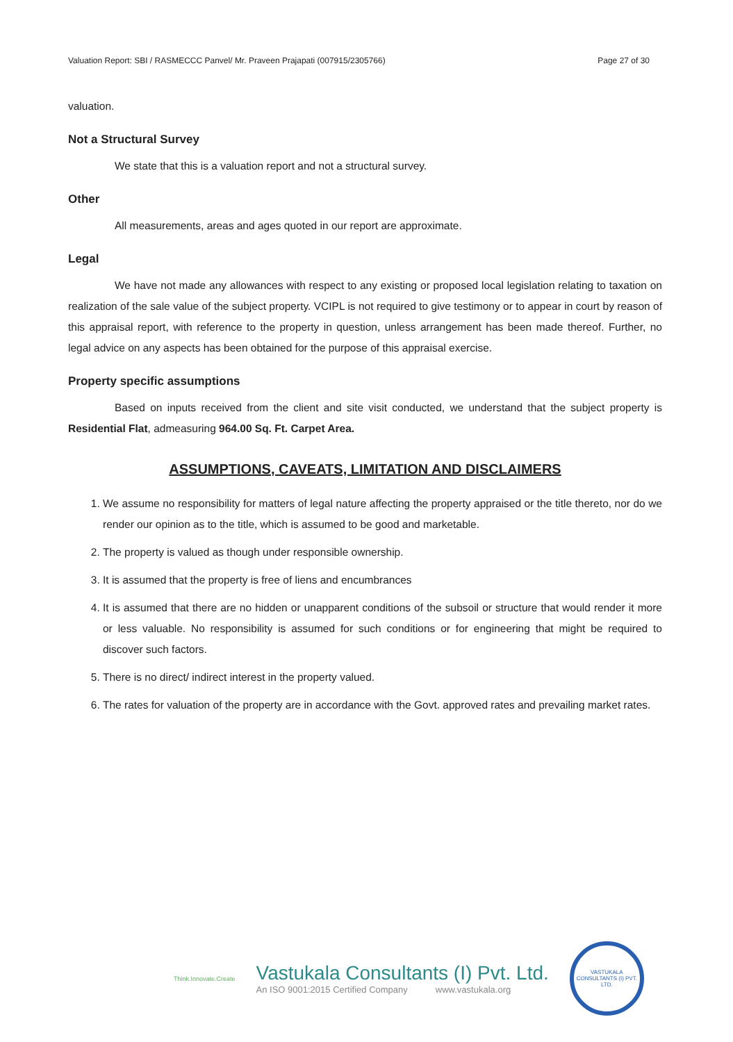Valuation Report: SBI / RASMECCC Panvel/ Mr. Praveen Prajapati (007915/2305766) Page 27 of 30
valuation.
Not a Structural Survey
We state that this is a valuation report and not a structural survey.
Other
All measurements, areas and ages quoted in our report are approximate.
Legal
We have not made any allowances with respect to any existing or proposed local legislation relating to taxation on realization of the sale value of the subject property. VCIPL is not required to give testimony or to appear in court by reason of this appraisal report, with reference to the property in question, unless arrangement has been made thereof. Further, no legal advice on any aspects has been obtained for the purpose of this appraisal exercise.
Property specific assumptions
Based on inputs received from the client and site visit conducted, we understand that the subject property is Residential Flat, admeasuring 964.00 Sq. Ft. Carpet Area.
ASSUMPTIONS, CAVEATS, LIMITATION AND DISCLAIMERS
1. We assume no responsibility for matters of legal nature affecting the property appraised or the title thereto, nor do we render our opinion as to the title, which is assumed to be good and marketable.
2. The property is valued as though under responsible ownership.
3. It is assumed that the property is free of liens and encumbrances
4. It is assumed that there are no hidden or unapparent conditions of the subsoil or structure that would render it more or less valuable. No responsibility is assumed for such conditions or for engineering that might be required to discover such factors.
5. There is no direct/ indirect interest in the property valued.
6. The rates for valuation of the property are in accordance with the Govt. approved rates and prevailing market rates.
Think.Innovate.Create
Vastukala Consultants (I) Pvt. Ltd.
An ISO 9001:2015 Certified Company www.vastukala.org
VASTUKALA CONSULTANTS (I) PVT. LTD.